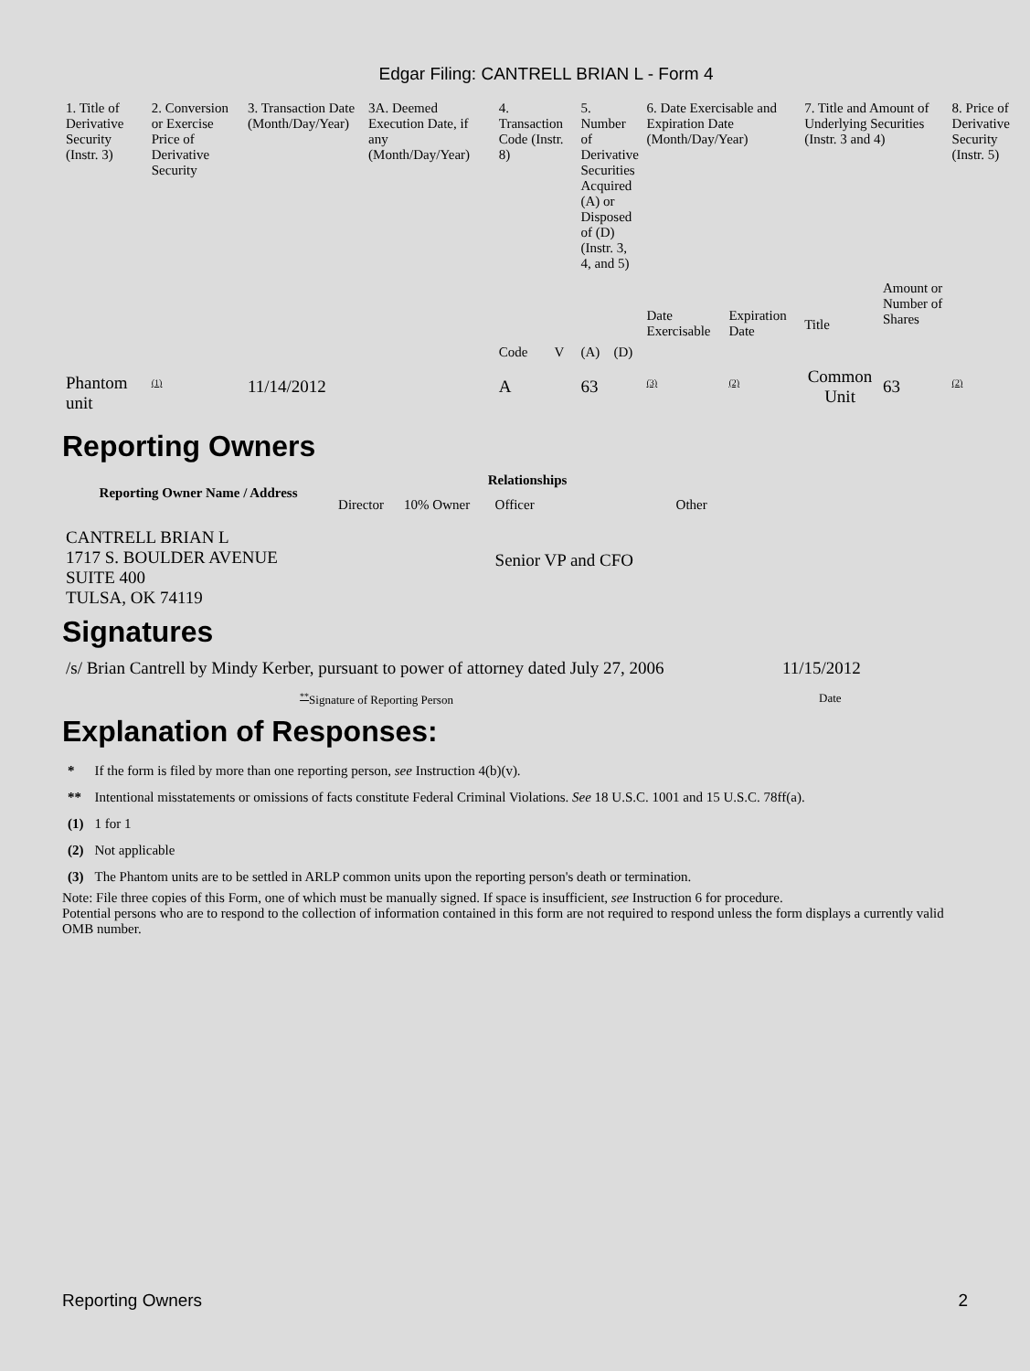Edgar Filing: CANTRELL BRIAN L - Form 4
| 1. Title of Derivative Security (Instr. 3) | 2. Conversion or Exercise Price of Derivative Security | 3. Transaction Date (Month/Day/Year) | 3A. Deemed Execution Date, if any (Month/Day/Year) | 4. Transaction Code (Instr. 8) | | 5. Number of Derivative Securities Acquired (A) or Disposed of (D) (Instr. 3, 4, and 5) | | 6. Date Exercisable and Expiration Date (Month/Day/Year) | | 7. Title and Amount of Underlying Securities (Instr. 3 and 4) | | 8. Price of Derivative Security (Instr. 5) |
| --- | --- | --- | --- | --- | --- | --- | --- | --- | --- | --- | --- | --- |
| | | | | Code | V | (A) | (D) | Date Exercisable | Expiration Date | Title | Amount or Number of Shares | |
| Phantom unit | <sup>(1)</sup> | 11/14/2012 | | A | | 63 | | <sup>(3)</sup> | <sup>(2)</sup> | Common Unit | 63 | <sup>(2)</sup> |
Reporting Owners
| Reporting Owner Name / Address | Relationships | | | |
| --- | --- | --- | --- | --- |
| | Director | 10% Owner | Officer | Other |
| CANTRELL BRIAN L 1717 S. BOULDER AVENUE SUITE 400 TULSA, OK 74119 | | | Senior VP and CFO | |
Signatures
| /s/ Brian Cantrell by Mindy Kerber, pursuant to power of attorney dated July 27, 2006 | 11/15/2012 |
| <sup>**</sup> Signature of Reporting Person | Date |
Explanation of Responses:
| * | If the form is filed by more than one reporting person, see Instruction 4(b)(v). |
| ** | Intentional misstatements or omissions of facts constitute Federal Criminal Violations. See 18 U.S.C. 1001 and 15 U.S.C. 78ff(a). |
| (1) | 1 for 1 |
| (2) | Not applicable |
| (3) | The Phantom units are to be settled in ARLP common units upon the reporting person's death or termination. |
Note: File three copies of this Form, one of which must be manually signed. If space is insufficient, see Instruction 6 for procedure.
Potential persons who are to respond to the collection of information contained in this form are not required to respond unless the form displays a currently valid OMB number.
Reporting Owners 2